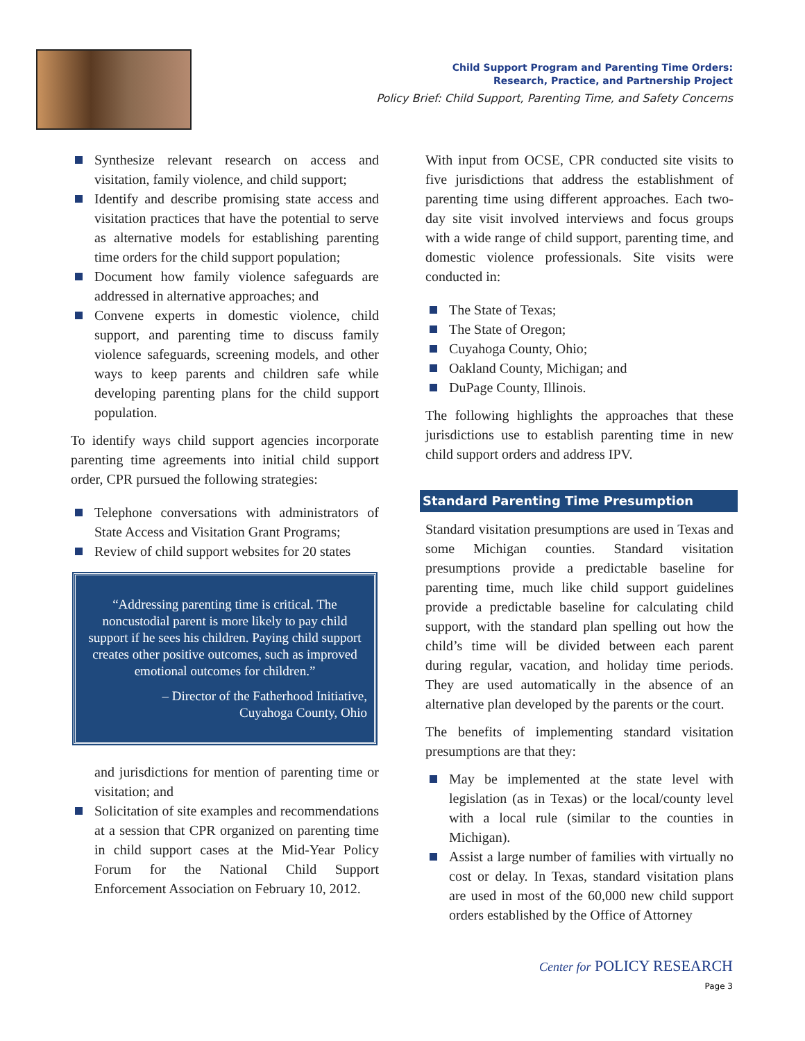Child Support Program and Parenting Time Orders:
Research, Practice, and Partnership Project
Policy Brief: Child Support, Parenting Time, and Safety Concerns
Synthesize relevant research on access and visitation, family violence, and child support;
Identify and describe promising state access and visitation practices that have the potential to serve as alternative models for establishing parenting time orders for the child support population;
Document how family violence safeguards are addressed in alternative approaches; and
Convene experts in domestic violence, child support, and parenting time to discuss family violence safeguards, screening models, and other ways to keep parents and children safe while developing parenting plans for the child support population.
To identify ways child support agencies incorporate parenting time agreements into initial child support order, CPR pursued the following strategies:
Telephone conversations with administrators of State Access and Visitation Grant Programs;
Review of child support websites for 20 states
“Addressing parenting time is critical. The noncustodial parent is more likely to pay child support if he sees his children. Paying child support creates other positive outcomes, such as improved emotional outcomes for children.”
– Director of the Fatherhood Initiative,
Cuyahoga County, Ohio
and jurisdictions for mention of parenting time or visitation; and
Solicitation of site examples and recommendations at a session that CPR organized on parenting time in child support cases at the Mid-Year Policy Forum for the National Child Support Enforcement Association on February 10, 2012.
With input from OCSE, CPR conducted site visits to five jurisdictions that address the establishment of parenting time using different approaches. Each two-day site visit involved interviews and focus groups with a wide range of child support, parenting time, and domestic violence professionals. Site visits were conducted in:
The State of Texas;
The State of Oregon;
Cuyahoga County, Ohio;
Oakland County, Michigan; and
DuPage County, Illinois.
The following highlights the approaches that these jurisdictions use to establish parenting time in new child support orders and address IPV.
Standard Parenting Time Presumption
Standard visitation presumptions are used in Texas and some Michigan counties. Standard visitation presumptions provide a predictable baseline for parenting time, much like child support guidelines provide a predictable baseline for calculating child support, with the standard plan spelling out how the child’s time will be divided between each parent during regular, vacation, and holiday time periods. They are used automatically in the absence of an alternative plan developed by the parents or the court.
The benefits of implementing standard visitation presumptions are that they:
May be implemented at the state level with legislation (as in Texas) or the local/county level with a local rule (similar to the counties in Michigan).
Assist a large number of families with virtually no cost or delay. In Texas, standard visitation plans are used in most of the 60,000 new child support orders established by the Office of Attorney
Center for POLICY RESEARCH
Page 3